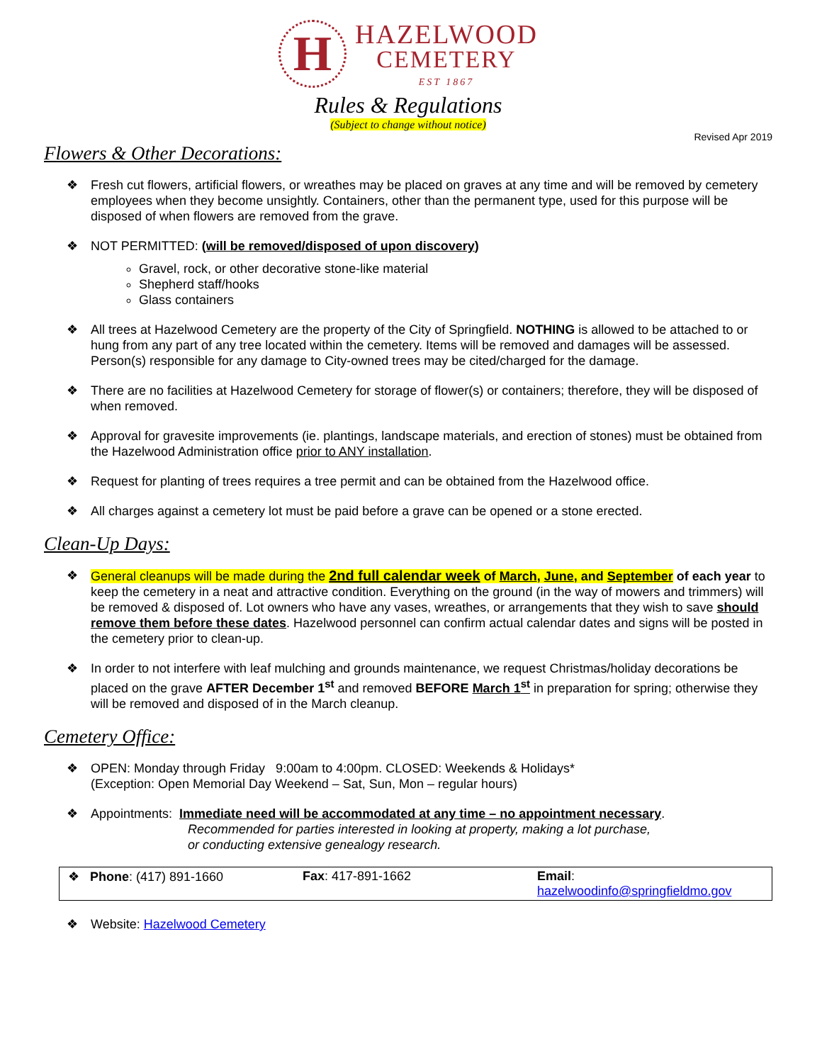H
HAZELWOOD
CEMETERY
EST 1867
Rules & Regulations
(Subject to change without notice)
Revised Apr 2019
Flowers & Other Decorations:
❖ Fresh cut flowers, artificial flowers, or wreathes may be placed on graves at any time and will be removed by cemetery employees when they become unsightly. Containers, other than the permanent type, used for this purpose will be disposed of when flowers are removed from the grave.
❖ NOT PERMITTED: (will be removed/disposed of upon discovery)
Gravel, rock, or other decorative stone-like material
Shepherd staff/hooks
Glass containers
❖ All trees at Hazelwood Cemetery are the property of the City of Springfield. NOTHING is allowed to be attached to or hung from any part of any tree located within the cemetery. Items will be removed and damages will be assessed. Person(s) responsible for any damage to City-owned trees may be cited/charged for the damage.
❖ There are no facilities at Hazelwood Cemetery for storage of flower(s) or containers; therefore, they will be disposed of when removed.
❖ Approval for gravesite improvements (ie. plantings, landscape materials, and erection of stones) must be obtained from the Hazelwood Administration office prior to ANY installation.
❖ Request for planting of trees requires a tree permit and can be obtained from the Hazelwood office.
❖ All charges against a cemetery lot must be paid before a grave can be opened or a stone erected.
Clean-Up Days:
❖ General cleanups will be made during the 2nd full calendar week of March, June, and September of each year to keep the cemetery in a neat and attractive condition. Everything on the ground (in the way of mowers and trimmers) will be removed & disposed of. Lot owners who have any vases, wreathes, or arrangements that they wish to save should remove them before these dates. Hazelwood personnel can confirm actual calendar dates and signs will be posted in the cemetery prior to clean-up.
❖ In order to not interfere with leaf mulching and grounds maintenance, we request Christmas/holiday decorations be placed on the grave AFTER December 1<sup>st</sup> and removed BEFORE March 1<sup>st</sup> in preparation for spring; otherwise they will be removed and disposed of in the March cleanup.
Cemetery Office:
❖ OPEN: Monday through Friday 9:00am to 4:00pm. CLOSED: Weekends & Holidays*
(Exception: Open Memorial Day Weekend – Sat, Sun, Mon – regular hours)
❖ Appointments: Immediate need will be accommodated at any time – no appointment necessary.
Recommended for parties interested in looking at property, making a lot purchase,
or conducting extensive genealogy research.
❖ Phone: (417) 891-1660 Fax: 417-891-1662 Email: hazelwoodinfo@springfieldmo.gov
❖ Website: Hazelwood Cemetery